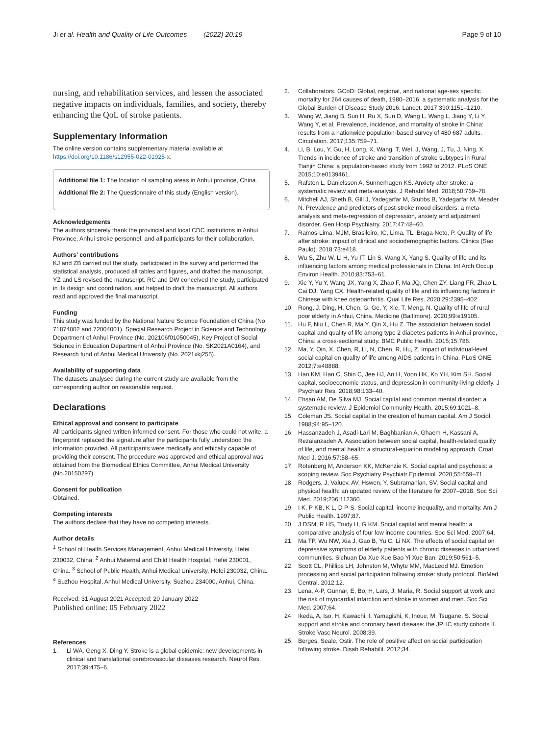Ji et al. Health and Quality of Life Outcomes (2022) 20:19
Page 9 of 10
nursing, and rehabilitation services, and lessen the associated negative impacts on individuals, families, and society, thereby enhancing the QoL of stroke patients.
Supplementary Information
The online version contains supplementary material available at https://doi.org/10.1186/s12955-022-01925-x.
Additional file 1: The location of sampling areas in Anhui province, China.
Additional file 2: The Questionnaire of this study (English version).
Acknowledgements
The authors sincerely thank the provincial and local CDC institutions in Anhui Province, Anhui stroke personnel, and all participants for their collaboration.
Authors’ contributions
KJ and ZB carried out the study, participated in the survey and performed the statistical analysis, produced all tables and figures, and drafted the manuscript. YZ and LS revised the manuscript. RC and DW conceived the study, participated in its design and coordination, and helped to draft the manuscript. All authors read and approved the final manuscript.
Funding
This study was funded by the National Nature Science Foundation of China (No. 71874002 and 72004001). Special Research Project in Science and Technology Department of Anhui Province (No. 202106f01050045), Key Project of Social Science in Education Department of Anhui Province (No. SK2021A0164), and Research fund of Anhui Medical University (No. 2021xkj255).
Availability of supporting data
The datasets analysed during the current study are available from the corresponding author on reasonable request.
Declarations
Ethical approval and consent to participate
All participants signed written informed consent. For those who could not write, a fingerprint replaced the signature after the participants fully understood the information provided. All participants were medically and ethically capable of providing their consent. The procedure was approved and ethical approval was obtained from the Biomedical Ethics Committee, Anhui Medical University (No.20150297).
Consent for publication
Obtained.
Competing interests
The authors declare that they have no competing interests.
Author details
<sup>1</sup> School of Health Services Management, Anhui Medical University, Hefei 230032, China. <sup>2</sup> Anhui Maternal and Child Health Hospital, Hefei 230001, China. <sup>3</sup> School of Public Health, Anhui Medical University, Hefei 230032, China. <sup>4</sup> Suzhou Hospital, Anhui Medical University, Suzhou 234000, Anhui, China.
Received: 31 August 2021 Accepted: 20 January 2022
Published online: 05 February 2022
References
1. Li WA, Geng X, Ding Y. Stroke is a global epidemic: new developments in clinical and translational cerebrovascular diseases research. Neurol Res. 2017;39:475–6.
2. Collaborators. GCoD: Global, regional, and national age-sex specific mortality for 264 causes of death, 1980–2016: a systematic analysis for the Global Burden of Disease Study 2016. Lancet. 2017;390:1151–1210.
3. Wang W, Jiang B, Sun H, Ru X, Sun D, Wang L, Wang L, Jiang Y, Li Y, Wang Y, et al. Prevalence, incidence, and mortality of stroke in China: results from a nationwide population-based survey of 480 687 adults. Circulation. 2017;135:759–71.
4. Li, B, Lou, Y, Gu, H, Long, X, Wang, T, Wei, J, Wang, J, Tu, J, Ning, X. Trends in incidence of stroke and transition of stroke subtypes in Rural Tianjin China: a population-based study from 1992 to 2012. PLoS ONE. 2015;10:e0139461.
5. Rafsten L, Danielsson A, Sunnerhagen KS. Anxiety after stroke: a systematic review and meta-analysis. J Rehabil Med. 2018;50:769–78.
6. Mitchell AJ, Sheth B, Gill J, Yadegarfar M, Stubbs B, Yadegarfar M, Meader N. Prevalence and predictors of post-stroke mood disorders: a meta-analysis and meta-regression of depression, anxiety and adjustment disorder. Gen Hosp Psychiatry. 2017;47:48–60.
7. Ramos-Lima, MJM, Brasileiro, IC, Lima, TL, Braga-Neto, P. Quality of life after stroke: impact of clinical and sociodemographic factors. Clinics (Sao Paulo). 2018;73:e418.
8. Wu S, Zhu W, Li H, Yu IT, Lin S, Wang X, Yang S. Quality of life and its influencing factors among medical professionals in China. Int Arch Occup Environ Health. 2010;83:753–61.
9. Xie Y, Yu Y, Wang JX, Yang X, Zhao F, Ma JQ, Chen ZY, Liang FR, Zhao L, Cai DJ, Yang CX. Health-related quality of life and its influencing factors in Chinese with knee osteoarthritis. Qual Life Res. 2020;29:2395–402.
10. Rong, J, Ding, H, Chen, G, Ge, Y, Xie, T, Meng, N. Quality of life of rural poor elderly in Anhui, China. Medicine (Baltimore). 2020;99:e19105.
11. Hu F, Niu L, Chen R, Ma Y, Qin X, Hu Z. The association between social capital and quality of life among type 2 diabetes patients in Anhui province, China: a cross-sectional study. BMC Public Health. 2015;15:786.
12. Ma, Y, Qin, X, Chen, R, Li, N, Chen, R, Hu, Z. Impact of individual-level social capital on quality of life among AIDS patients in China. PLoS ONE. 2012;7:e48888.
13. Han KM, Han C, Shin C, Jee HJ, An H, Yoon HK, Ko YH, Kim SH. Social capital, socioeconomic status, and depression in community-living elderly. J Psychiatr Res. 2018;98:133–40.
14. Ehsan AM, De Silva MJ. Social capital and common mental disorder: a systematic review. J Epidemiol Community Health. 2015;69:1021–8.
15. Coleman JS. Social capital in the creation of human capital. Am J Sociol. 1988;94:95–120.
16. Hassanzadeh J, Asadi-Lari M, Baghbanian A, Ghaem H, Kassani A, Rezaianzadeh A. Association between social capital, health-related quality of life, and mental health: a structural-equation modeling approach. Croat Med J. 2016;57:58–65.
17. Rotenberg M, Anderson KK, McKenzie K. Social capital and psychosis: a scoping review. Soc Psychiatry Psychiatr Epidemiol. 2020;55:659–71.
18. Rodgers, J, Valuev, AV, Hswen, Y, Subramanian, SV. Social capital and physical health: an updated review of the literature for 2007–2018. Soc Sci Med. 2019;236:112360.
19. I K, P KB, K L, D P-S. Social capital, income inequality, and mortality. Am J Public Health. 1997;87.
20. J DSM, R HS, Trudy H, G KM. Social capital and mental health: a comparative analysis of four low income countries. Soc Sci Med. 2007;64.
21. Ma TP, Wu NW, Xia J, Gao B, Yu C, Li NX. The effects of social capital on depressive symptoms of elderly patients with chronic diseases in urbanized communities. Sichuan Da Xue Xue Bao Yi Xue Ban. 2019;50:561–5.
22. Scott CL, Phillips LH, Johnston M, Whyte MM, MacLeod MJ. Emotion processing and social participation following stroke: study protocol. BioMed Central. 2012;12.
23. Lena, A-P, Gunnar, E, Bo, H, Lars, J, Maria, R. Social support at work and the risk of myocardial infarction and stroke in women and men. Soc Sci Med. 2007;64.
24. Ikeda, A, Iso, H, Kawachi, I, Yamagishi, K, Inoue, M, Tsugane, S. Social support and stroke and coronary heart disease: the JPHC study cohorts II. Stroke Vasc Neurol. 2008;39.
25. Berges, Seale, Ostir. The role of positive affect on social participation following stroke. Disab Rehabilit. 2012;34.